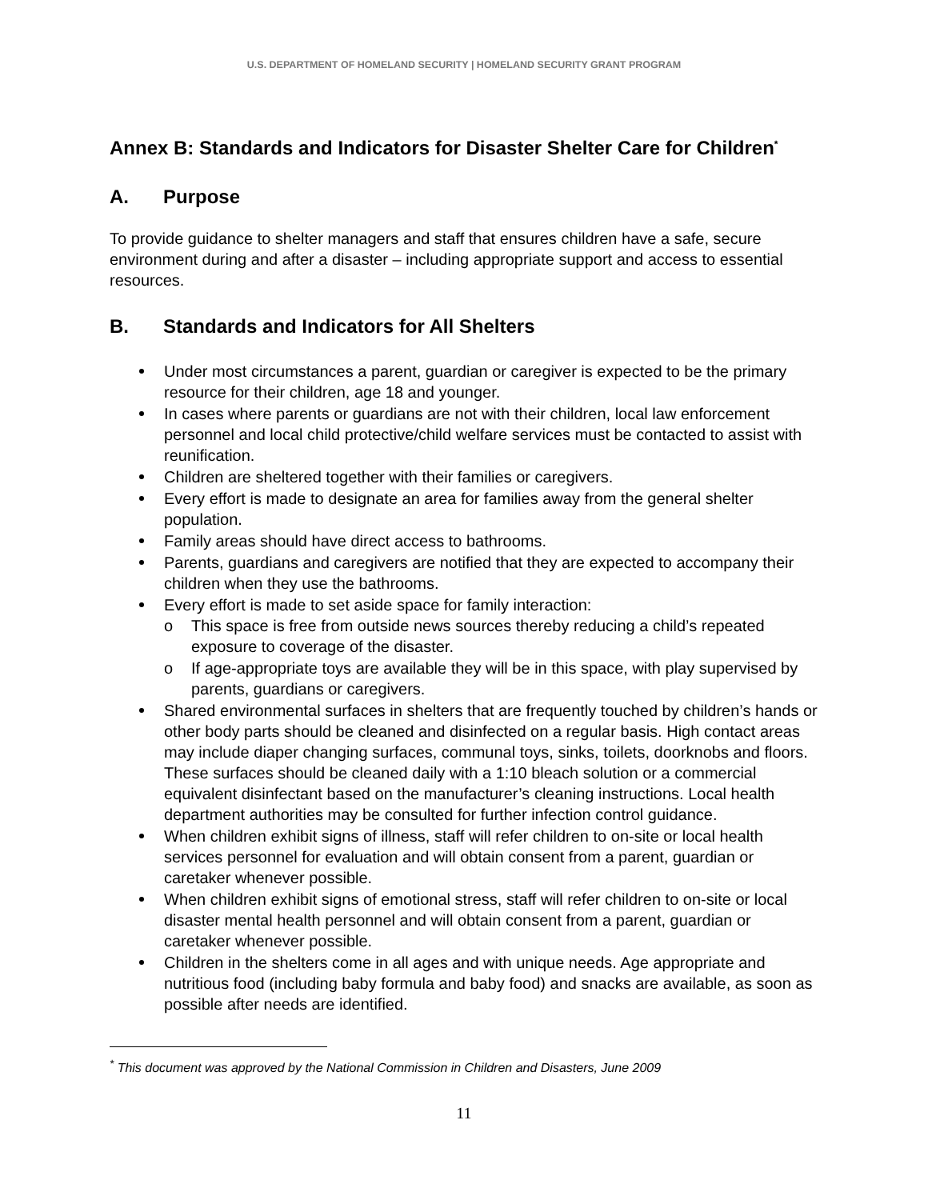U.S. DEPARTMENT OF HOMELAND SECURITY | HOMELAND SECURITY GRANT PROGRAM
Annex B: Standards and Indicators for Disaster Shelter Care for Children<sup>*</sup>
A. Purpose
To provide guidance to shelter managers and staff that ensures children have a safe, secure environment during and after a disaster – including appropriate support and access to essential resources.
B. Standards and Indicators for All Shelters
Under most circumstances a parent, guardian or caregiver is expected to be the primary resource for their children, age 18 and younger.
In cases where parents or guardians are not with their children, local law enforcement personnel and local child protective/child welfare services must be contacted to assist with reunification.
Children are sheltered together with their families or caregivers.
Every effort is made to designate an area for families away from the general shelter population.
Family areas should have direct access to bathrooms.
Parents, guardians and caregivers are notified that they are expected to accompany their children when they use the bathrooms.
Every effort is made to set aside space for family interaction:
o This space is free from outside news sources thereby reducing a child’s repeated exposure to coverage of the disaster.
o If age-appropriate toys are available they will be in this space, with play supervised by parents, guardians or caregivers.
Shared environmental surfaces in shelters that are frequently touched by children’s hands or other body parts should be cleaned and disinfected on a regular basis. High contact areas may include diaper changing surfaces, communal toys, sinks, toilets, doorknobs and floors. These surfaces should be cleaned daily with a 1:10 bleach solution or a commercial equivalent disinfectant based on the manufacturer’s cleaning instructions. Local health department authorities may be consulted for further infection control guidance.
When children exhibit signs of illness, staff will refer children to on-site or local health services personnel for evaluation and will obtain consent from a parent, guardian or caretaker whenever possible.
When children exhibit signs of emotional stress, staff will refer children to on-site or local disaster mental health personnel and will obtain consent from a parent, guardian or caretaker whenever possible.
Children in the shelters come in all ages and with unique needs. Age appropriate and nutritious food (including baby formula and baby food) and snacks are available, as soon as possible after needs are identified.
<sup>*</sup> This document was approved by the National Commission in Children and Disasters, June 2009
11